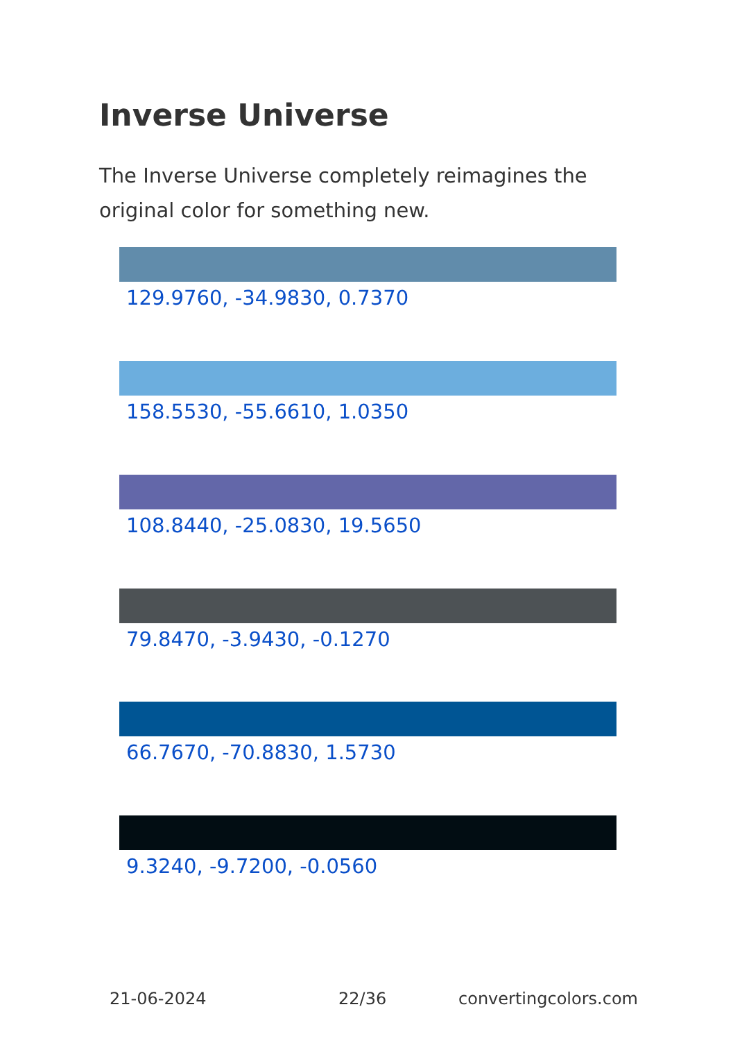Inverse Universe
The Inverse Universe completely reimagines the original color for something new.
129.9760, -34.9830, 0.7370
158.5530, -55.6610, 1.0350
108.8440, -25.0830, 19.5650
79.8470, -3.9430, -0.1270
66.7670, -70.8830, 1.5730
9.3240, -9.7200, -0.0560
21-06-2024 22/36 convertingcolors.com